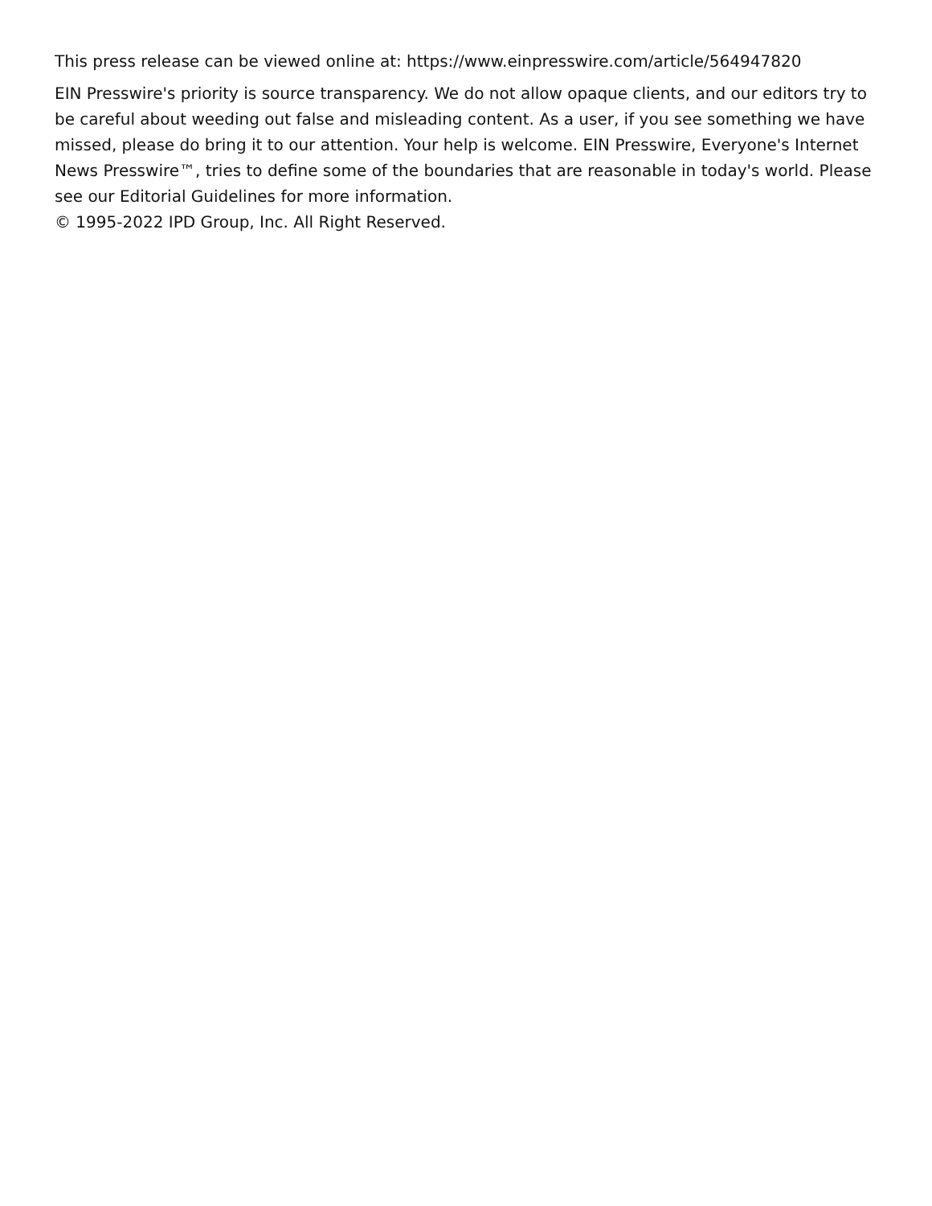This press release can be viewed online at: https://www.einpresswire.com/article/564947820
EIN Presswire's priority is source transparency. We do not allow opaque clients, and our editors try to be careful about weeding out false and misleading content. As a user, if you see something we have missed, please do bring it to our attention. Your help is welcome. EIN Presswire, Everyone's Internet News Presswire™, tries to define some of the boundaries that are reasonable in today's world. Please see our Editorial Guidelines for more information.
© 1995-2022 IPD Group, Inc. All Right Reserved.